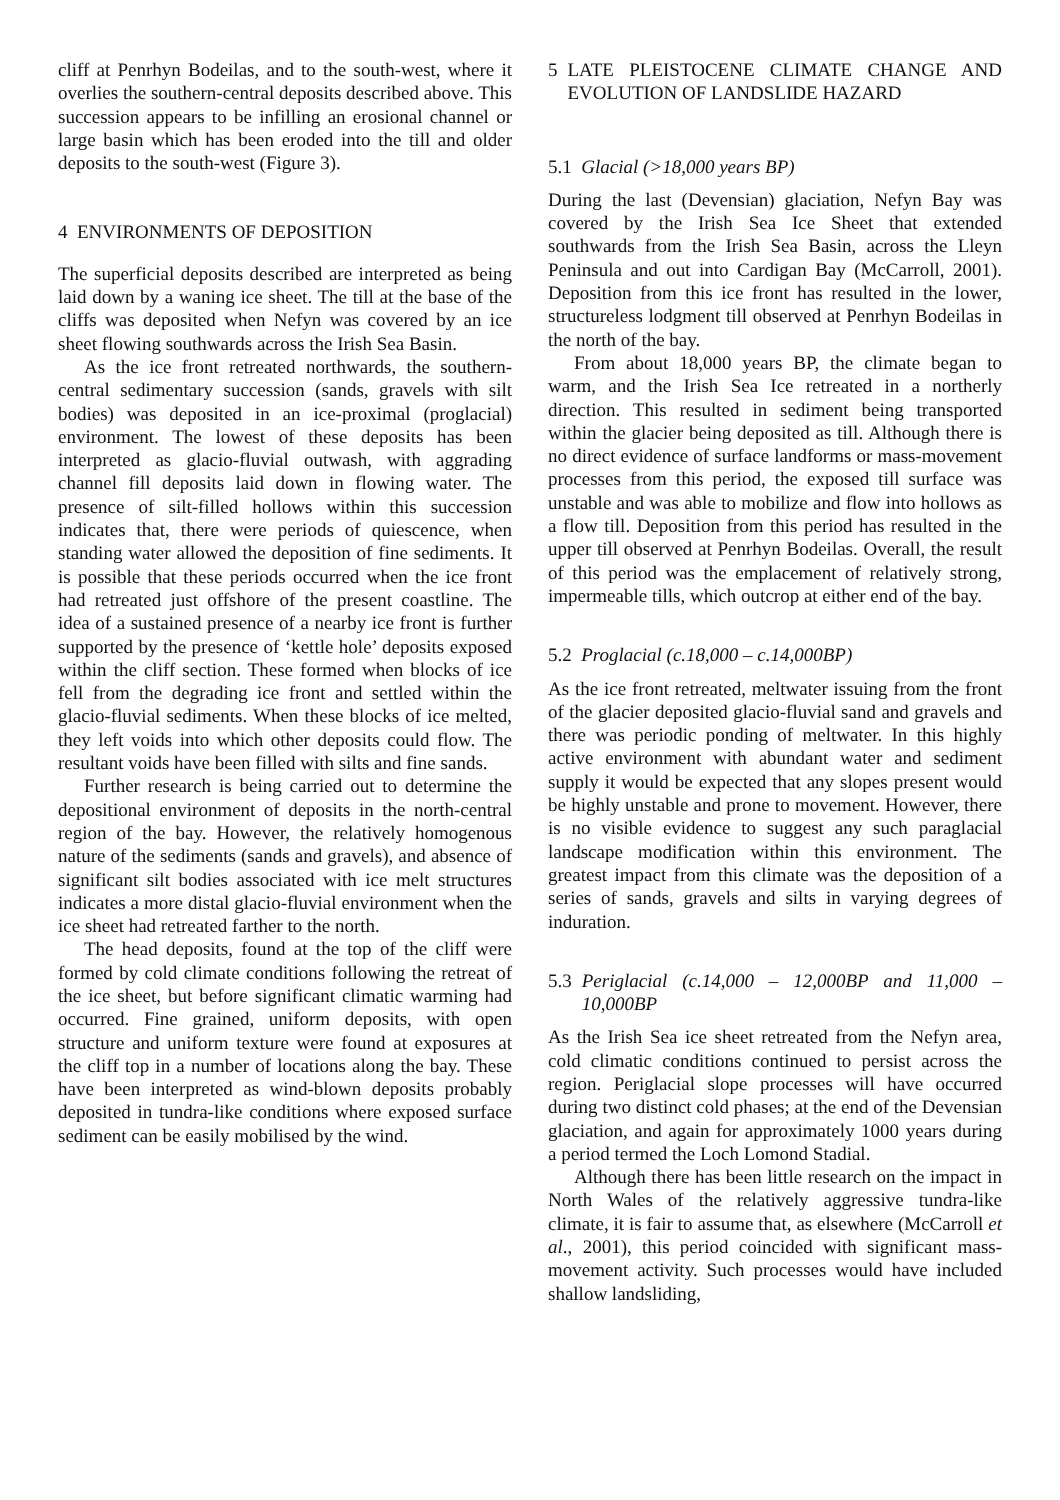cliff at Penrhyn Bodeilas, and to the south-west, where it overlies the southern-central deposits described above. This succession appears to be infilling an erosional channel or large basin which has been eroded into the till and older deposits to the south-west (Figure 3).
4 ENVIRONMENTS OF DEPOSITION
The superficial deposits described are interpreted as being laid down by a waning ice sheet. The till at the base of the cliffs was deposited when Nefyn was covered by an ice sheet flowing southwards across the Irish Sea Basin.
As the ice front retreated northwards, the southern-central sedimentary succession (sands, gravels with silt bodies) was deposited in an ice-proximal (proglacial) environment. The lowest of these deposits has been interpreted as glacio-fluvial outwash, with aggrading channel fill deposits laid down in flowing water. The presence of silt-filled hollows within this succession indicates that, there were periods of quiescence, when standing water allowed the deposition of fine sediments. It is possible that these periods occurred when the ice front had retreated just offshore of the present coastline. The idea of a sustained presence of a nearby ice front is further supported by the presence of ‘kettle hole’ deposits exposed within the cliff section. These formed when blocks of ice fell from the degrading ice front and settled within the glacio-fluvial sediments. When these blocks of ice melted, they left voids into which other deposits could flow. The resultant voids have been filled with silts and fine sands.
Further research is being carried out to determine the depositional environment of deposits in the north-central region of the bay. However, the relatively homogenous nature of the sediments (sands and gravels), and absence of significant silt bodies associated with ice melt structures indicates a more distal glacio-fluvial environment when the ice sheet had retreated farther to the north.
The head deposits, found at the top of the cliff were formed by cold climate conditions following the retreat of the ice sheet, but before significant climatic warming had occurred. Fine grained, uniform deposits, with open structure and uniform texture were found at exposures at the cliff top in a number of locations along the bay. These have been interpreted as wind-blown deposits probably deposited in tundra-like conditions where exposed surface sediment can be easily mobilised by the wind.
5 LATE PLEISTOCENE CLIMATE CHANGE AND EVOLUTION OF LANDSLIDE HAZARD
5.1 Glacial (>18,000 years BP)
During the last (Devensian) glaciation, Nefyn Bay was covered by the Irish Sea Ice Sheet that extended southwards from the Irish Sea Basin, across the Lleyn Peninsula and out into Cardigan Bay (McCarroll, 2001). Deposition from this ice front has resulted in the lower, structureless lodgment till observed at Penrhyn Bodeilas in the north of the bay.
From about 18,000 years BP, the climate began to warm, and the Irish Sea Ice retreated in a northerly direction. This resulted in sediment being transported within the glacier being deposited as till. Although there is no direct evidence of surface landforms or mass-movement processes from this period, the exposed till surface was unstable and was able to mobilize and flow into hollows as a flow till. Deposition from this period has resulted in the upper till observed at Penrhyn Bodeilas. Overall, the result of this period was the emplacement of relatively strong, impermeable tills, which outcrop at either end of the bay.
5.2 Proglacial (c.18,000 – c.14,000BP)
As the ice front retreated, meltwater issuing from the front of the glacier deposited glacio-fluvial sand and gravels and there was periodic ponding of meltwater. In this highly active environment with abundant water and sediment supply it would be expected that any slopes present would be highly unstable and prone to movement. However, there is no visible evidence to suggest any such paraglacial landscape modification within this environment. The greatest impact from this climate was the deposition of a series of sands, gravels and silts in varying degrees of induration.
5.3 Periglacial (c.14,000 – 12,000BP and 11,000 – 10,000BP
As the Irish Sea ice sheet retreated from the Nefyn area, cold climatic conditions continued to persist across the region. Periglacial slope processes will have occurred during two distinct cold phases; at the end of the Devensian glaciation, and again for approximately 1000 years during a period termed the Loch Lomond Stadial.
Although there has been little research on the impact in North Wales of the relatively aggressive tundra-like climate, it is fair to assume that, as elsewhere (McCarroll et al., 2001), this period coincided with significant mass-movement activity. Such processes would have included shallow landsliding,